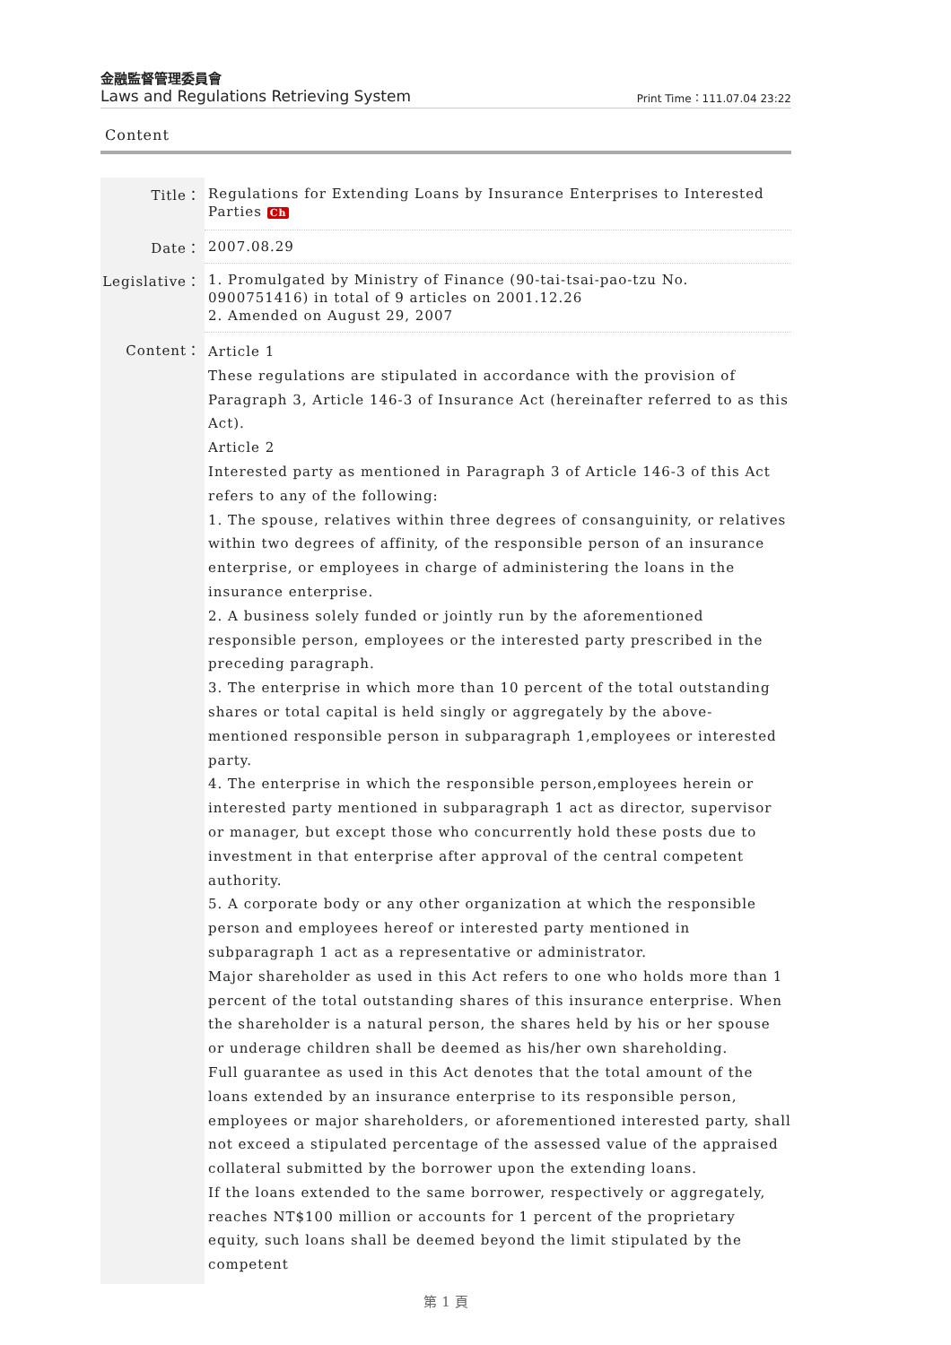金融監督管理委員會
Laws and Regulations Retrieving System Print Time：111.07.04 23:22
Content
| Title： | Regulations for Extending Loans by Insurance Enterprises to Interested Parties Ch |
| Date： | 2007.08.29 |
| Legislative： | 1. Promulgated by Ministry of Finance (90-tai-tsai-pao-tzu No. 0900751416) in total of 9 articles on 2001.12.26 2. Amended on August 29, 2007 |
| Content： | Article 1 These regulations are stipulated in accordance with the provision of Paragraph 3, Article 146-3 of Insurance Act (hereinafter referred to as this Act). Article 2 Interested party as mentioned in Paragraph 3 of Article 146-3 of this Act refers to any of the following: 1. The spouse, relatives within three degrees of consanguinity, or relatives within two degrees of affinity, of the responsible person of an insurance enterprise, or employees in charge of administering the loans in the insurance enterprise. 2. A business solely funded or jointly run by the aforementioned responsible person, employees or the interested party prescribed in the preceding paragraph. 3. The enterprise in which more than 10 percent of the total outstanding shares or total capital is held singly or aggregately by the above-mentioned responsible person in subparagraph 1,employees or interested party. 4. The enterprise in which the responsible person,employees herein or interested party mentioned in subparagraph 1 act as director, supervisor or manager, but except those who concurrently hold these posts due to investment in that enterprise after approval of the central competent authority. 5. A corporate body or any other organization at which the responsible person and employees hereof or interested party mentioned in subparagraph 1 act as a representative or administrator. Major shareholder as used in this Act refers to one who holds more than 1 percent of the total outstanding shares of this insurance enterprise. When the shareholder is a natural person, the shares held by his or her spouse or underage children shall be deemed as his/her own shareholding. Full guarantee as used in this Act denotes that the total amount of the loans extended by an insurance enterprise to its responsible person, employees or major shareholders, or aforementioned interested party, shall not exceed a stipulated percentage of the assessed value of the appraised collateral submitted by the borrower upon the extending loans. If the loans extended to the same borrower, respectively or aggregately, reaches NT$100 million or accounts for 1 percent of the proprietary equity, such loans shall be deemed beyond the limit stipulated by the competent |
第 1 頁